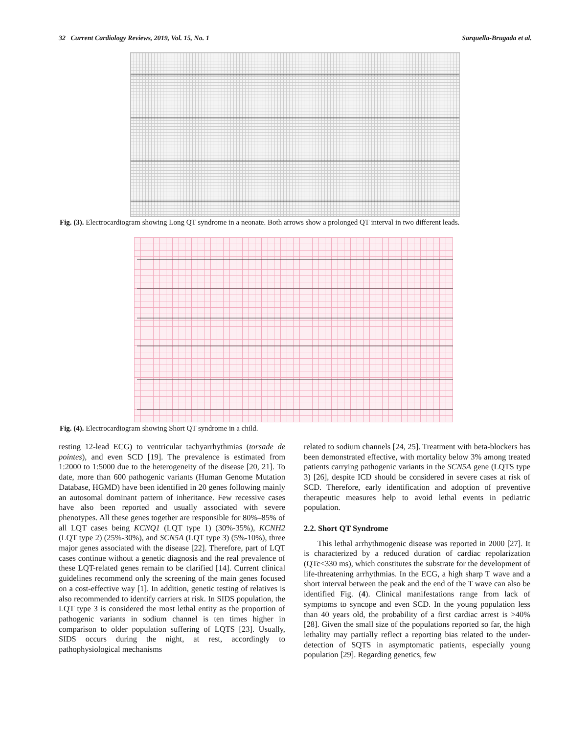32 Current Cardiology Reviews, 2019, Vol. 15, No. 1 Sarquella-Brugada et al.
Fig. (3). Electrocardiogram showing Long QT syndrome in a neonate. Both arrows show a prolonged QT interval in two different leads.
Fig. (4). Electrocardiogram showing Short QT syndrome in a child.
resting 12-lead ECG) to ventricular tachyarrhythmias (torsade de pointes), and even SCD [19]. The prevalence is estimated from 1:2000 to 1:5000 due to the heterogeneity of the disease [20, 21]. To date, more than 600 pathogenic variants (Human Genome Mutation Database, HGMD) have been identified in 20 genes following mainly an autosomal dominant pattern of inheritance. Few recessive cases have also been reported and usually associated with severe phenotypes. All these genes together are responsible for 80%–85% of all LQT cases being KCNQ1 (LQT type 1) (30%-35%), KCNH2 (LQT type 2) (25%-30%), and SCN5A (LQT type 3) (5%-10%), three major genes associated with the disease [22]. Therefore, part of LQT cases continue without a genetic diagnosis and the real prevalence of these LQT-related genes remain to be clarified [14]. Current clinical guidelines recommend only the screening of the main genes focused on a cost-effective way [1]. In addition, genetic testing of relatives is also recommended to identify carriers at risk. In SIDS population, the LQT type 3 is considered the most lethal entity as the proportion of pathogenic variants in sodium channel is ten times higher in comparison to older population suffering of LQTS [23]. Usually, SIDS occurs during the night, at rest, accordingly to pathophysiological mechanisms
related to sodium channels [24, 25]. Treatment with beta-blockers has been demonstrated effective, with mortality below 3% among treated patients carrying pathogenic variants in the SCN5A gene (LQTS type 3) [26], despite ICD should be considered in severe cases at risk of SCD. Therefore, early identification and adoption of preventive therapeutic measures help to avoid lethal events in pediatric population.
2.2. Short QT Syndrome
This lethal arrhythmogenic disease was reported in 2000 [27]. It is characterized by a reduced duration of cardiac repolarization (QTc<330 ms), which constitutes the substrate for the development of life-threatening arrhythmias. In the ECG, a high sharp T wave and a short interval between the peak and the end of the T wave can also be identified Fig. (4). Clinical manifestations range from lack of symptoms to syncope and even SCD. In the young population less than 40 years old, the probability of a first cardiac arrest is >40% [28]. Given the small size of the populations reported so far, the high lethality may partially reflect a reporting bias related to the under-detection of SQTS in asymptomatic patients, especially young population [29]. Regarding genetics, few